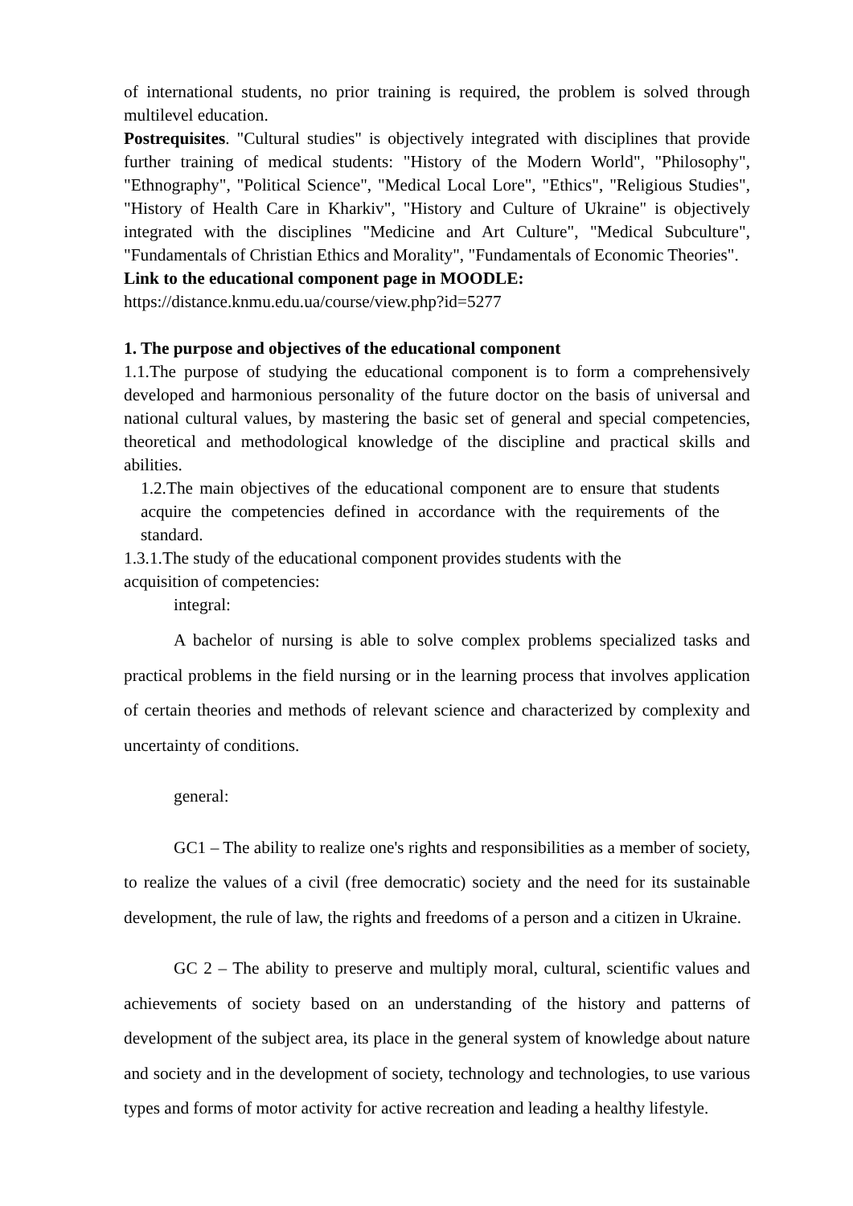of international students, no prior training is required, the problem is solved through multilevel education.
Postrequisites. "Cultural studies" is objectively integrated with disciplines that provide further training of medical students: "History of the Modern World", "Philosophy", "Ethnography", "Political Science", "Medical Local Lore", "Ethics", "Religious Studies", "History of Health Care in Kharkiv", "History and Culture of Ukraine" is objectively integrated with the disciplines "Medicine and Art Culture", "Medical Subculture", "Fundamentals of Christian Ethics and Morality", "Fundamentals of Economic Theories".
Link to the educational component page in MOODLE:
https://distance.knmu.edu.ua/course/view.php?id=5277
1. The purpose and objectives of the educational component
1.1.The purpose of studying the educational component is to form a comprehensively developed and harmonious personality of the future doctor on the basis of universal and national cultural values, by mastering the basic set of general and special competencies, theoretical and methodological knowledge of the discipline and practical skills and abilities.
1.2.The main objectives of the educational component are to ensure that students acquire the competencies defined in accordance with the requirements of the standard.
1.3.1.The study of the educational component provides students with the
acquisition of competencies:
integral:
A bachelor of nursing is able to solve complex problems specialized tasks and practical problems in the field nursing or in the learning process that involves application of certain theories and methods of relevant science and characterized by complexity and uncertainty of conditions.
general:
GC1 – The ability to realize one's rights and responsibilities as a member of society, to realize the values of a civil (free democratic) society and the need for its sustainable development, the rule of law, the rights and freedoms of a person and a citizen in Ukraine.
GC 2 – The ability to preserve and multiply moral, cultural, scientific values and achievements of society based on an understanding of the history and patterns of development of the subject area, its place in the general system of knowledge about nature and society and in the development of society, technology and technologies, to use various types and forms of motor activity for active recreation and leading a healthy lifestyle.